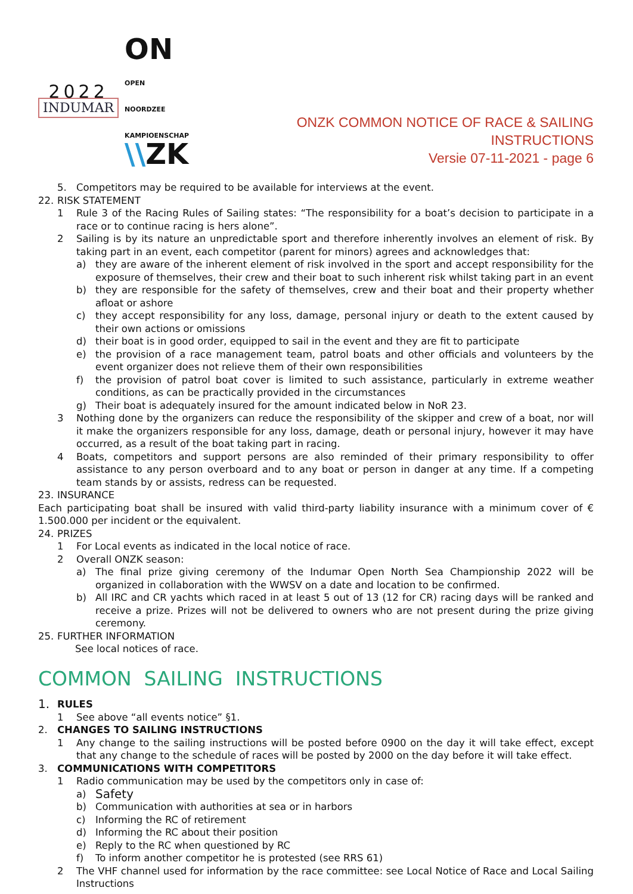2022
INDUMAR
ON OPEN
NOORDZEE
KAMPIOENSCHAP
\\ZK
ONZK COMMON NOTICE OF RACE & SAILING INSTRUCTIONS
Versie 07-11-2021 - page 6
5. Competitors may be required to be available for interviews at the event.
22. RISK STATEMENT
1 Rule 3 of the Racing Rules of Sailing states: “The responsibility for a boat’s decision to participate in a race or to continue racing is hers alone”.
2 Sailing is by its nature an unpredictable sport and therefore inherently involves an element of risk. By taking part in an event, each competitor (parent for minors) agrees and acknowledges that:
a) they are aware of the inherent element of risk involved in the sport and accept responsibility for the exposure of themselves, their crew and their boat to such inherent risk whilst taking part in an event
b) they are responsible for the safety of themselves, crew and their boat and their property whether afloat or ashore
c) they accept responsibility for any loss, damage, personal injury or death to the extent caused by their own actions or omissions
d) their boat is in good order, equipped to sail in the event and they are fit to participate
e) the provision of a race management team, patrol boats and other officials and volunteers by the event organizer does not relieve them of their own responsibilities
f) the provision of patrol boat cover is limited to such assistance, particularly in extreme weather conditions, as can be practically provided in the circumstances
g) Their boat is adequately insured for the amount indicated below in NoR 23.
3 Nothing done by the organizers can reduce the responsibility of the skipper and crew of a boat, nor will it make the organizers responsible for any loss, damage, death or personal injury, however it may have occurred, as a result of the boat taking part in racing.
4 Boats, competitors and support persons are also reminded of their primary responsibility to offer assistance to any person overboard and to any boat or person in danger at any time. If a competing team stands by or assists, redress can be requested.
23. INSURANCE
Each participating boat shall be insured with valid third-party liability insurance with a minimum cover of € 1.500.000 per incident or the equivalent.
24. PRIZES
1 For Local events as indicated in the local notice of race.
2 Overall ONZK season:
a) The final prize giving ceremony of the Indumar Open North Sea Championship 2022 will be organized in collaboration with the WWSV on a date and location to be confirmed.
b) All IRC and CR yachts which raced in at least 5 out of 13 (12 for CR) racing days will be ranked and receive a prize. Prizes will not be delivered to owners who are not present during the prize giving ceremony.
25. FURTHER INFORMATION
See local notices of race.
COMMON SAILING INSTRUCTIONS
1.
RULES
1 See above “all events notice” §1.
2. CHANGES TO SAILING INSTRUCTIONS
1 Any change to the sailing instructions will be posted before 0900 on the day it will take effect, except that any change to the schedule of races will be posted by 2000 on the day before it will take effect.
3. COMMUNICATIONS WITH COMPETITORS
1 Radio communication may be used by the competitors only in case of:
a)
Safety
b) Communication with authorities at sea or in harbors
c) Informing the RC of retirement
d) Informing the RC about their position
e) Reply to the RC when questioned by RC
f) To inform another competitor he is protested (see RRS 61)
2 The VHF channel used for information by the race committee: see Local Notice of Race and Local Sailing Instructions